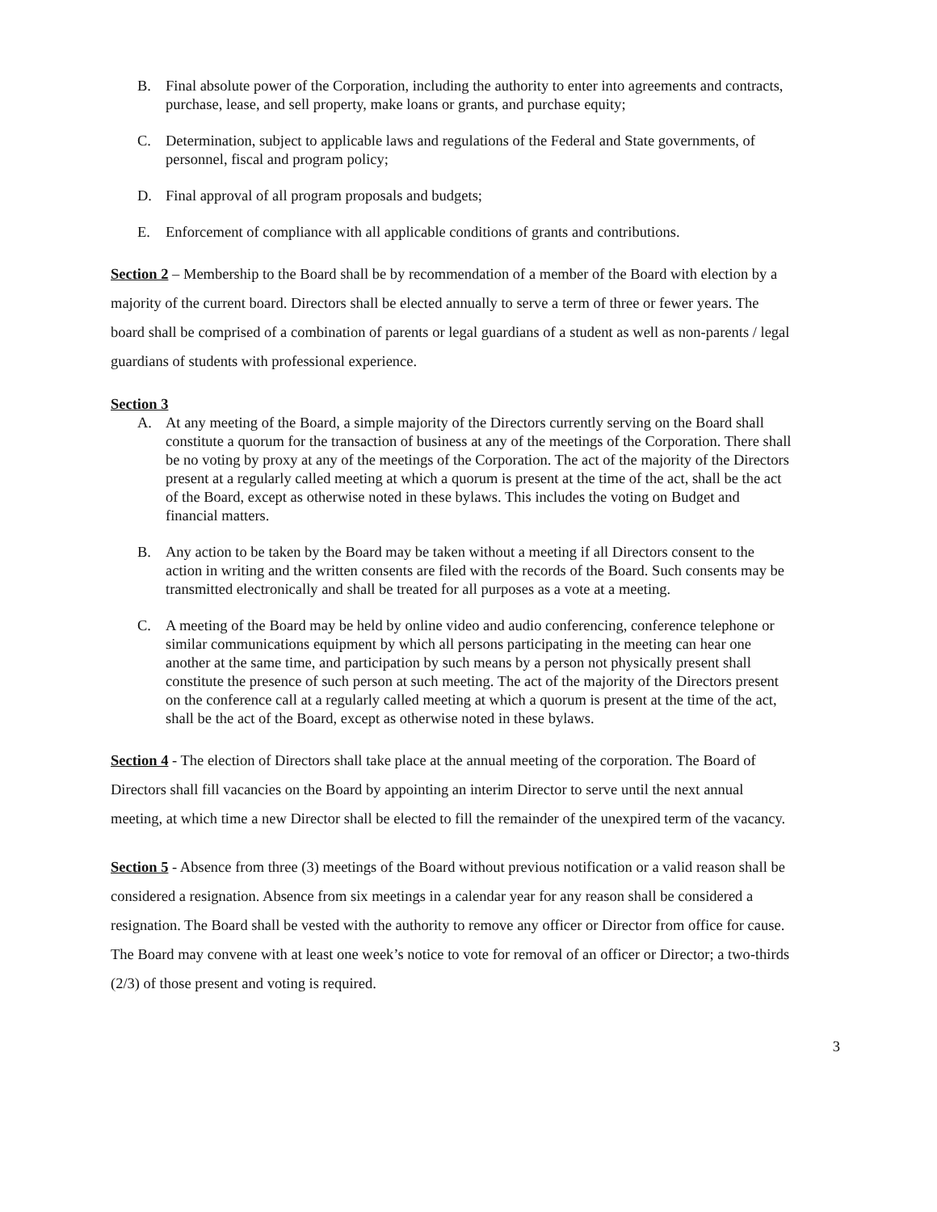B. Final absolute power of the Corporation, including the authority to enter into agreements and contracts, purchase, lease, and sell property, make loans or grants, and purchase equity;
C. Determination, subject to applicable laws and regulations of the Federal and State governments, of personnel, fiscal and program policy;
D. Final approval of all program proposals and budgets;
E. Enforcement of compliance with all applicable conditions of grants and contributions.
Section 2 – Membership to the Board shall be by recommendation of a member of the Board with election by a majority of the current board. Directors shall be elected annually to serve a term of three or fewer years. The board shall be comprised of a combination of parents or legal guardians of a student as well as non-parents / legal guardians of students with professional experience.
Section 3
A. At any meeting of the Board, a simple majority of the Directors currently serving on the Board shall constitute a quorum for the transaction of business at any of the meetings of the Corporation. There shall be no voting by proxy at any of the meetings of the Corporation. The act of the majority of the Directors present at a regularly called meeting at which a quorum is present at the time of the act, shall be the act of the Board, except as otherwise noted in these bylaws. This includes the voting on Budget and financial matters.
B. Any action to be taken by the Board may be taken without a meeting if all Directors consent to the action in writing and the written consents are filed with the records of the Board. Such consents may be transmitted electronically and shall be treated for all purposes as a vote at a meeting.
C. A meeting of the Board may be held by online video and audio conferencing, conference telephone or similar communications equipment by which all persons participating in the meeting can hear one another at the same time, and participation by such means by a person not physically present shall constitute the presence of such person at such meeting. The act of the majority of the Directors present on the conference call at a regularly called meeting at which a quorum is present at the time of the act, shall be the act of the Board, except as otherwise noted in these bylaws.
Section 4 - The election of Directors shall take place at the annual meeting of the corporation. The Board of Directors shall fill vacancies on the Board by appointing an interim Director to serve until the next annual meeting, at which time a new Director shall be elected to fill the remainder of the unexpired term of the vacancy.
Section 5 - Absence from three (3) meetings of the Board without previous notification or a valid reason shall be considered a resignation. Absence from six meetings in a calendar year for any reason shall be considered a resignation. The Board shall be vested with the authority to remove any officer or Director from office for cause. The Board may convene with at least one week’s notice to vote for removal of an officer or Director; a two-thirds (2/3) of those present and voting is required.
3